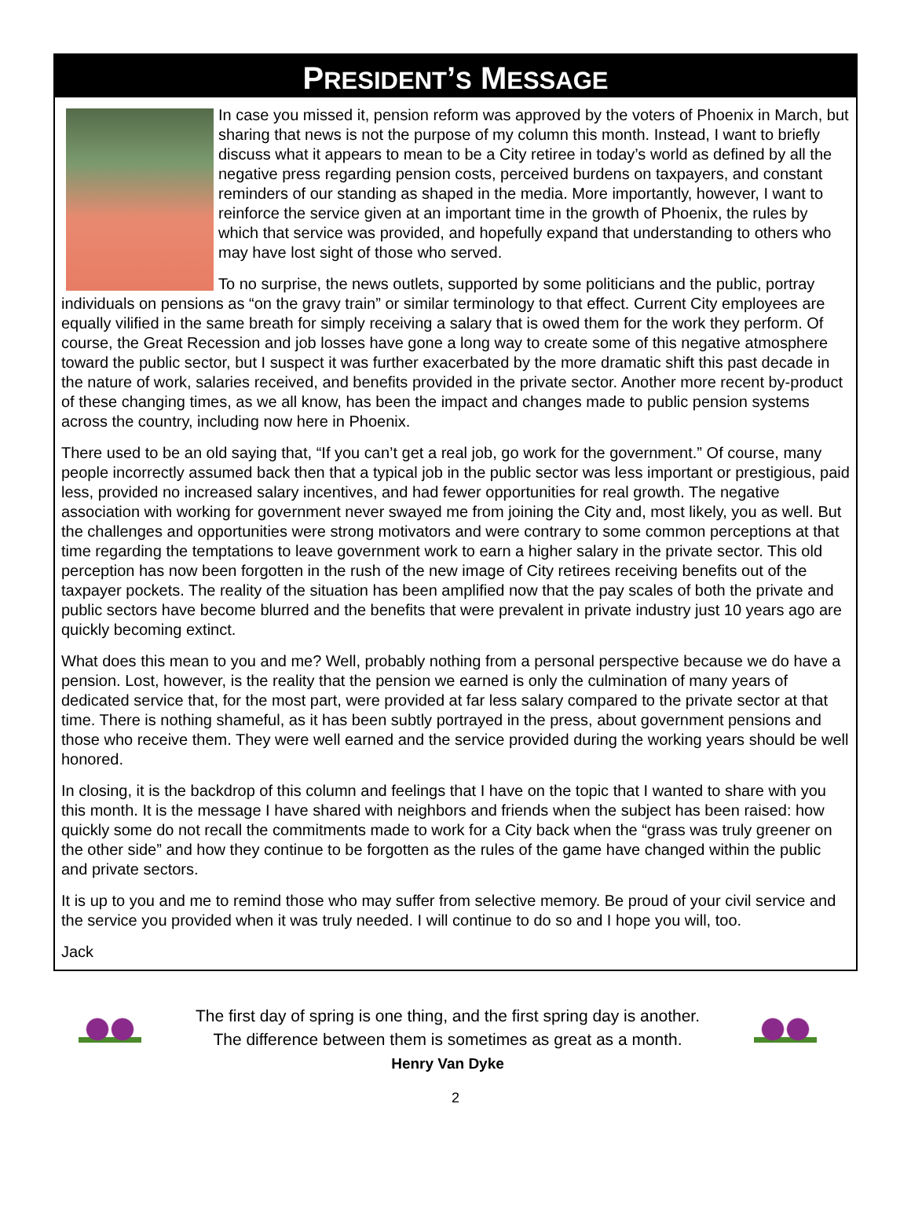PRESIDENT’S MESSAGE
In case you missed it, pension reform was approved by the voters of Phoenix in March, but sharing that news is not the purpose of my column this month. Instead, I want to briefly discuss what it appears to mean to be a City retiree in today’s world as defined by all the negative press regarding pension costs, perceived burdens on taxpayers, and constant reminders of our standing as shaped in the media. More importantly, however, I want to reinforce the service given at an important time in the growth of Phoenix, the rules by which that service was provided, and hopefully expand that understanding to others who may have lost sight of those who served.
To no surprise, the news outlets, supported by some politicians and the public, portray individuals on pensions as “on the gravy train” or similar terminology to that effect. Current City employees are equally vilified in the same breath for simply receiving a salary that is owed them for the work they perform. Of course, the Great Recession and job losses have gone a long way to create some of this negative atmosphere toward the public sector, but I suspect it was further exacerbated by the more dramatic shift this past decade in the nature of work, salaries received, and benefits provided in the private sector. Another more recent by-product of these changing times, as we all know, has been the impact and changes made to public pension systems across the country, including now here in Phoenix.
There used to be an old saying that, “If you can’t get a real job, go work for the government.” Of course, many people incorrectly assumed back then that a typical job in the public sector was less important or prestigious, paid less, provided no increased salary incentives, and had fewer opportunities for real growth. The negative association with working for government never swayed me from joining the City and, most likely, you as well. But the challenges and opportunities were strong motivators and were contrary to some common perceptions at that time regarding the temptations to leave government work to earn a higher salary in the private sector. This old perception has now been forgotten in the rush of the new image of City retirees receiving benefits out of the taxpayer pockets. The reality of the situation has been amplified now that the pay scales of both the private and public sectors have become blurred and the benefits that were prevalent in private industry just 10 years ago are quickly becoming extinct.
What does this mean to you and me? Well, probably nothing from a personal perspective because we do have a pension. Lost, however, is the reality that the pension we earned is only the culmination of many years of dedicated service that, for the most part, were provided at far less salary compared to the private sector at that time. There is nothing shameful, as it has been subtly portrayed in the press, about government pensions and those who receive them. They were well earned and the service provided during the working years should be well honored.
In closing, it is the backdrop of this column and feelings that I have on the topic that I wanted to share with you this month. It is the message I have shared with neighbors and friends when the subject has been raised: how quickly some do not recall the commitments made to work for a City back when the “grass was truly greener on the other side” and how they continue to be forgotten as the rules of the game have changed within the public and private sectors.
It is up to you and me to remind those who may suffer from selective memory. Be proud of your civil service and the service you provided when it was truly needed. I will continue to do so and I hope you will, too.
Jack
The first day of spring is one thing, and the first spring day is another.
The difference between them is sometimes as great as a month.
Henry Van Dyke
2